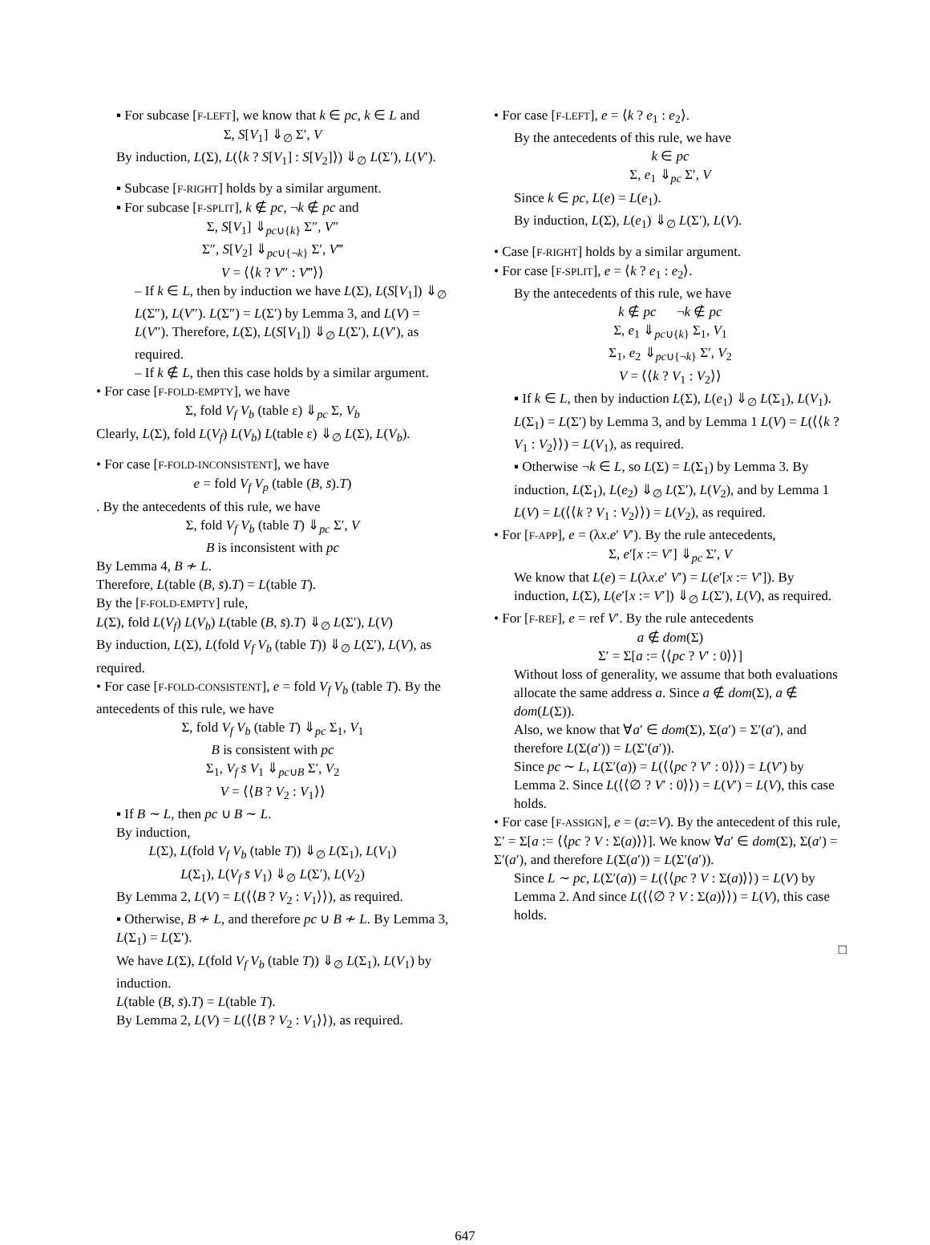▪ For subcase [F-LEFT], we know that k ∈ pc, k ∈ L and
Σ, S[V<sub>1</sub>] ⇓<sub>∅</sub> Σ′, V
By induction, L(Σ), L(⟨k ? S[V<sub>1</sub>] : S[V<sub>2</sub>]⟩) ⇓<sub>∅</sub> L(Σ′), L(V′).
▪ Subcase [F-RIGHT] holds by a similar argument.
▪ For subcase [F-SPLIT], k ∉ pc, ¬k ∉ pc and
Σ, S[V<sub>1</sub>] ⇓<sub>pc∪{k}</sub> Σ″, V″
Σ″, S[V<sub>2</sub>] ⇓<sub>pc∪{¬k}</sub> Σ′, V‴
V = ⟨⟨k ? V″ : V‴⟩⟩
– If k ∈ L, then by induction we have L(Σ), L(S[V<sub>1</sub>]) ⇓<sub>∅</sub> L(Σ″), L(V″). L(Σ″) = L(Σ′) by Lemma 3, and L(V) = L(V″). Therefore, L(Σ), L(S[V<sub>1</sub>]) ⇓<sub>∅</sub> L(Σ′), L(V′), as required.
– If k ∉ L, then this case holds by a similar argument.
• For case [F-FOLD-EMPTY], we have
Σ, fold V<sub>f</sub> V<sub>b</sub> (table ε) ⇓<sub>pc</sub> Σ, V<sub>b</sub>
Clearly, L(Σ), fold L(V<sub>f</sub>) L(V<sub>b</sub>) L(table ε) ⇓<sub>∅</sub> L(Σ), L(V<sub>b</sub>).
• For case [F-FOLD-INCONSISTENT], we have
e = fold V<sub>f</sub> V<sub>p</sub> (table (B, s̄).T)
. By the antecedents of this rule, we have
Σ, fold V<sub>f</sub> V<sub>b</sub> (table T) ⇓<sub>pc</sub> Σ′, V
B is inconsistent with pc
By Lemma 4, B ≁ L.
Therefore, L(table (B, s̄).T) = L(table T).
By the [F-FOLD-EMPTY] rule,
L(Σ), fold L(V<sub>f</sub>) L(V<sub>b</sub>) L(table (B, s̄).T) ⇓<sub>∅</sub> L(Σ′), L(V)
By induction, L(Σ), L(fold V<sub>f</sub> V<sub>b</sub> (table T)) ⇓<sub>∅</sub> L(Σ′), L(V), as required.
• For case [F-FOLD-CONSISTENT], e = fold V<sub>f</sub> V<sub>b</sub> (table T). By the antecedents of this rule, we have
Σ, fold V<sub>f</sub> V<sub>b</sub> (table T) ⇓<sub>pc</sub> Σ<sub>1</sub>, V<sub>1</sub>
B is consistent with pc
Σ<sub>1</sub>, V<sub>f</sub> s̄ V<sub>1</sub> ⇓<sub>pc∪B</sub> Σ′, V<sub>2</sub>
V = ⟨⟨B ? V<sub>2</sub> : V<sub>1</sub>⟩⟩
▪ If B ∼ L, then pc ∪ B ∼ L.
By induction,
L(Σ), L(fold V<sub>f</sub> V<sub>b</sub> (table T)) ⇓<sub>∅</sub> L(Σ<sub>1</sub>), L(V<sub>1</sub>)
L(Σ<sub>1</sub>), L(V<sub>f</sub> s̄ V<sub>1</sub>) ⇓<sub>∅</sub> L(Σ′), L(V<sub>2</sub>)
By Lemma 2, L(V) = L(⟨⟨B ? V<sub>2</sub> : V<sub>1</sub>⟩⟩), as required.
▪ Otherwise, B ≁ L, and therefore pc ∪ B ≁ L. By Lemma 3, L(Σ<sub>1</sub>) = L(Σ′).
We have L(Σ), L(fold V<sub>f</sub> V<sub>b</sub> (table T)) ⇓<sub>∅</sub> L(Σ<sub>1</sub>), L(V<sub>1</sub>) by induction.
L(table (B, s̄).T) = L(table T).
By Lemma 2, L(V) = L(⟨⟨B ? V<sub>2</sub> : V<sub>1</sub>⟩⟩), as required.
• For case [F-LEFT], e = ⟨k ? e<sub>1</sub> : e<sub>2</sub>⟩.
By the antecedents of this rule, we have
k ∈ pc
Σ, e<sub>1</sub> ⇓<sub>pc</sub> Σ′, V
Since k ∈ pc, L(e) = L(e<sub>1</sub>).
By induction, L(Σ), L(e<sub>1</sub>) ⇓<sub>∅</sub> L(Σ′), L(V).
• Case [F-RIGHT] holds by a similar argument.
• For case [F-SPLIT], e = ⟨k ? e<sub>1</sub> : e<sub>2</sub>⟩.
By the antecedents of this rule, we have
k ∉ pc ¬k ∉ pc
Σ, e<sub>1</sub> ⇓<sub>pc∪{k}</sub> Σ<sub>1</sub>, V<sub>1</sub>
Σ<sub>1</sub>, e<sub>2</sub> ⇓<sub>pc∪{¬k}</sub> Σ′, V<sub>2</sub>
V = ⟨⟨k ? V<sub>1</sub> : V<sub>2</sub>⟩⟩
▪ If k ∈ L, then by induction L(Σ), L(e<sub>1</sub>) ⇓<sub>∅</sub> L(Σ<sub>1</sub>), L(V<sub>1</sub>). L(Σ<sub>1</sub>) = L(Σ′) by Lemma 3, and by Lemma 1 L(V) = L(⟨⟨k ? V<sub>1</sub> : V<sub>2</sub>⟩⟩) = L(V<sub>1</sub>), as required.
▪ Otherwise ¬k ∈ L, so L(Σ) = L(Σ<sub>1</sub>) by Lemma 3. By induction, L(Σ<sub>1</sub>), L(e<sub>2</sub>) ⇓<sub>∅</sub> L(Σ′), L(V<sub>2</sub>), and by Lemma 1 L(V) = L(⟨⟨k ? V<sub>1</sub> : V<sub>2</sub>⟩⟩) = L(V<sub>2</sub>), as required.
• For [F-APP], e = (λx.e′ V′). By the rule antecedents,
Σ, e′[x := V′] ⇓<sub>pc</sub> Σ′, V
We know that L(e) = L(λx.e′ V′) = L(e′[x := V′]). By induction, L(Σ), L(e′[x := V′]) ⇓<sub>∅</sub> L(Σ′), L(V), as required.
• For [F-REF], e = ref V′. By the rule antecedents
a ∉ dom(Σ)
Σ′ = Σ[a := ⟨⟨pc ? V′ : 0⟩⟩]
Without loss of generality, we assume that both evaluations allocate the same address a. Since a ∉ dom(Σ), a ∉ dom(L(Σ)).
Also, we know that ∀a′ ∈ dom(Σ), Σ(a′) = Σ′(a′), and therefore L(Σ(a′)) = L(Σ′(a′)).
Since pc ∼ L, L(Σ′(a)) = L(⟨⟨pc ? V′ : 0⟩⟩) = L(V′) by Lemma 2. Since L(⟨⟨∅ ? V′ : 0⟩⟩) = L(V′) = L(V), this case holds.
• For case [F-ASSIGN], e = (a:=V). By the antecedent of this rule, Σ′ = Σ[a := ⟨⟨pc ? V : Σ(a)⟩⟩]. We know ∀a′ ∈ dom(Σ), Σ(a′) = Σ′(a′), and therefore L(Σ(a′)) = L(Σ′(a′)).
Since L ∼ pc, L(Σ′(a)) = L(⟨⟨pc ? V : Σ(a)⟩⟩) = L(V) by Lemma 2. And since L(⟨⟨∅ ? V : Σ(a)⟩⟩) = L(V), this case holds.
□
647